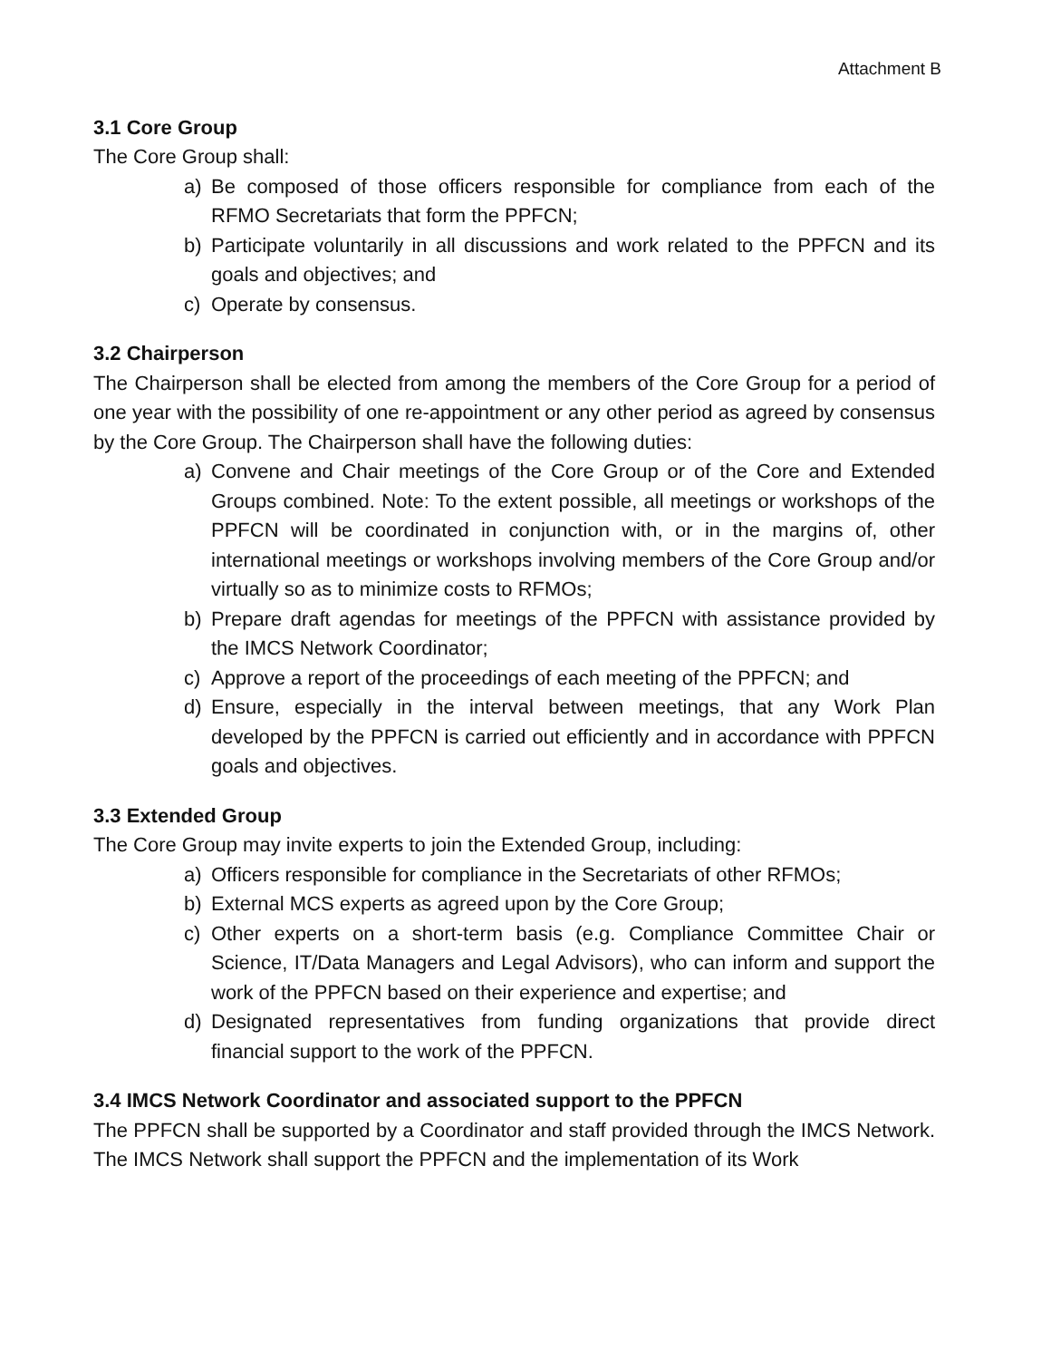Attachment B
3.1 Core Group
The Core Group shall:
a) Be composed of those officers responsible for compliance from each of the RFMO Secretariats that form the PPFCN;
b) Participate voluntarily in all discussions and work related to the PPFCN and its goals and objectives; and
c) Operate by consensus.
3.2 Chairperson
The Chairperson shall be elected from among the members of the Core Group for a period of one year with the possibility of one re-appointment or any other period as agreed by consensus by the Core Group. The Chairperson shall have the following duties:
a) Convene and Chair meetings of the Core Group or of the Core and Extended Groups combined. Note: To the extent possible, all meetings or workshops of the PPFCN will be coordinated in conjunction with, or in the margins of, other international meetings or workshops involving members of the Core Group and/or virtually so as to minimize costs to RFMOs;
b) Prepare draft agendas for meetings of the PPFCN with assistance provided by the IMCS Network Coordinator;
c) Approve a report of the proceedings of each meeting of the PPFCN; and
d) Ensure, especially in the interval between meetings, that any Work Plan developed by the PPFCN is carried out efficiently and in accordance with PPFCN goals and objectives.
3.3 Extended Group
The Core Group may invite experts to join the Extended Group, including:
a) Officers responsible for compliance in the Secretariats of other RFMOs;
b) External MCS experts as agreed upon by the Core Group;
c) Other experts on a short-term basis (e.g. Compliance Committee Chair or Science, IT/Data Managers and Legal Advisors), who can inform and support the work of the PPFCN based on their experience and expertise; and
d) Designated representatives from funding organizations that provide direct financial support to the work of the PPFCN.
3.4 IMCS Network Coordinator and associated support to the PPFCN
The PPFCN shall be supported by a Coordinator and staff provided through the IMCS Network. The IMCS Network shall support the PPFCN and the implementation of its Work